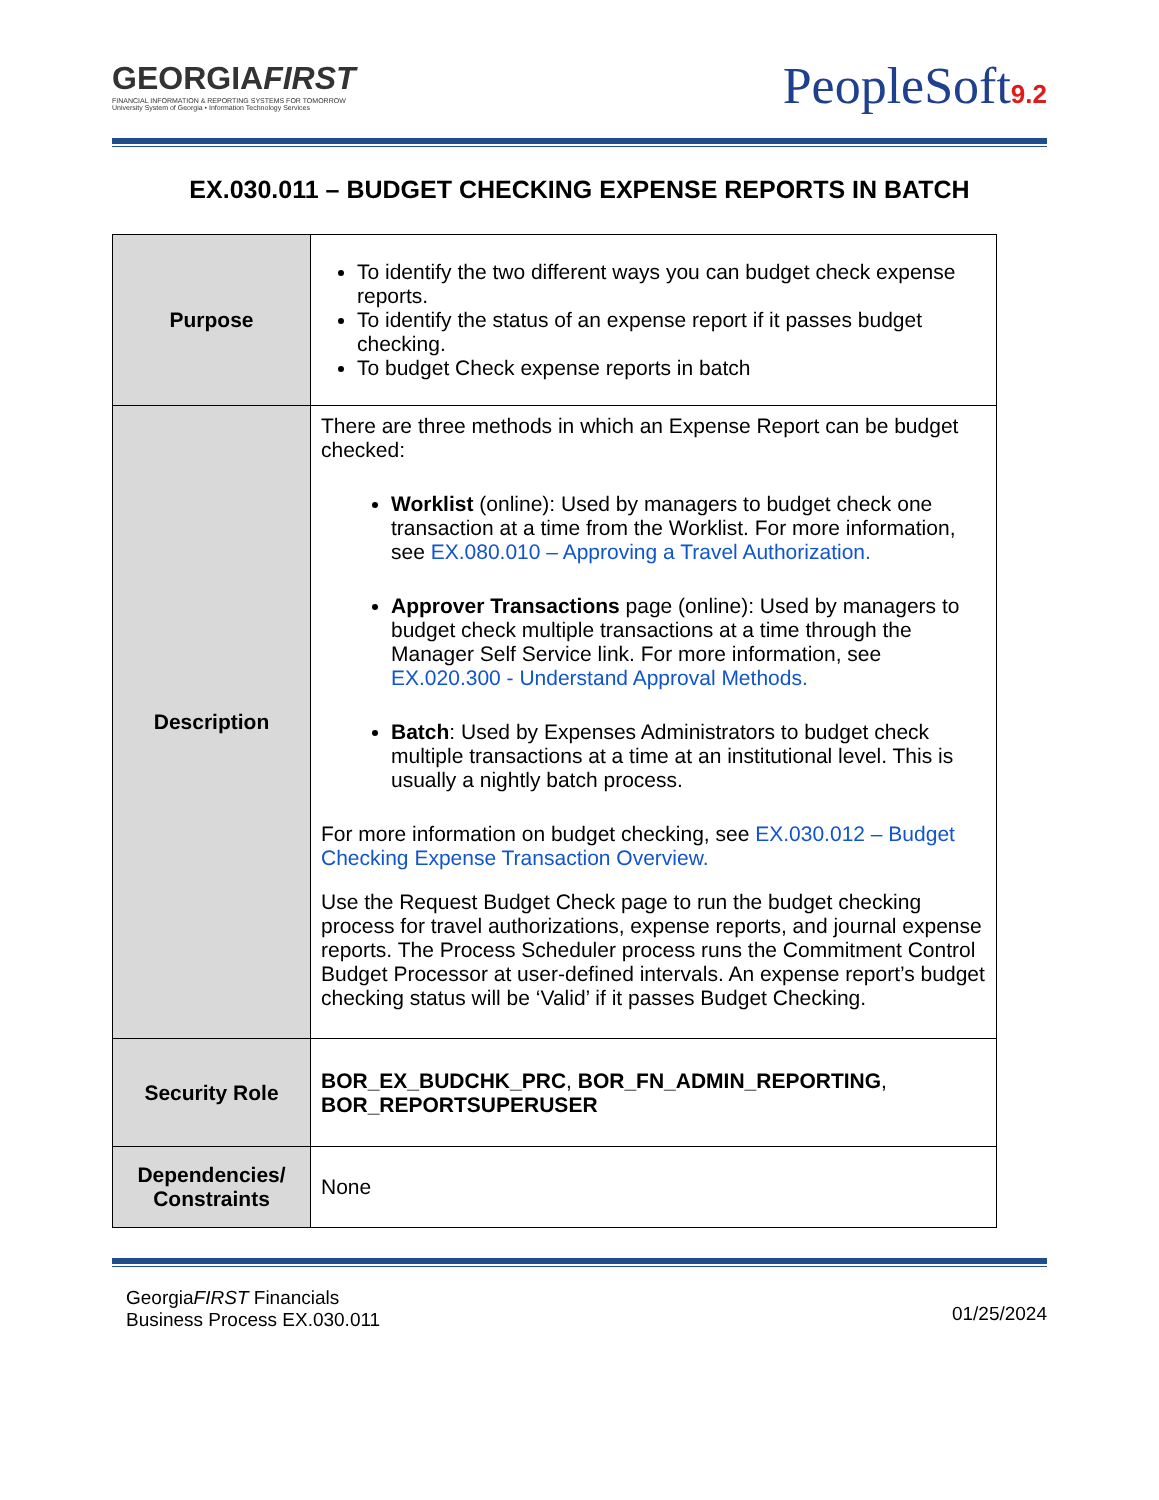GEORGIAFIRST
FINANCIAL INFORMATION & REPORTING SYSTEMS FOR TOMORROW
University System of Georgia • Information Technology Services
PeopleSoft9.2
EX.030.011 – BUDGET CHECKING EXPENSE REPORTS IN BATCH
| Purpose | To identify the two different ways you can budget check expense reports. To identify the status of an expense report if it passes budget checking. To budget Check expense reports in batch |
| Description | There are three methods in which an Expense Report can be budget checked: Worklist (online): Used by managers to budget check one transaction at a time from the Worklist. For more information, see EX.080.010 – Approving a Travel Authorization. Approver Transactions page (online): Used by managers to budget check multiple transactions at a time through the Manager Self Service link. For more information, see EX.020.300 - Understand Approval Methods. Batch : Used by Expenses Administrators to budget check multiple transactions at a time at an institutional level. This is usually a nightly batch process. For more information on budget checking, see EX.030.012 – Budget Checking Expense Transaction Overview. Use the Request Budget Check page to run the budget checking process for travel authorizations, expense reports, and journal expense reports. The Process Scheduler process runs the Commitment Control Budget Processor at user-defined intervals. An expense report’s budget checking status will be ‘Valid’ if it passes Budget Checking. |
| Security Role | BOR_EX_BUDCHK_PRC , BOR_FN_ADMIN_REPORTING , BOR_REPORTSUPERUSER |
| Dependencies/ Constraints | None |
GeorgiaFIRST Financials
Business Process EX.030.011
01/25/2024